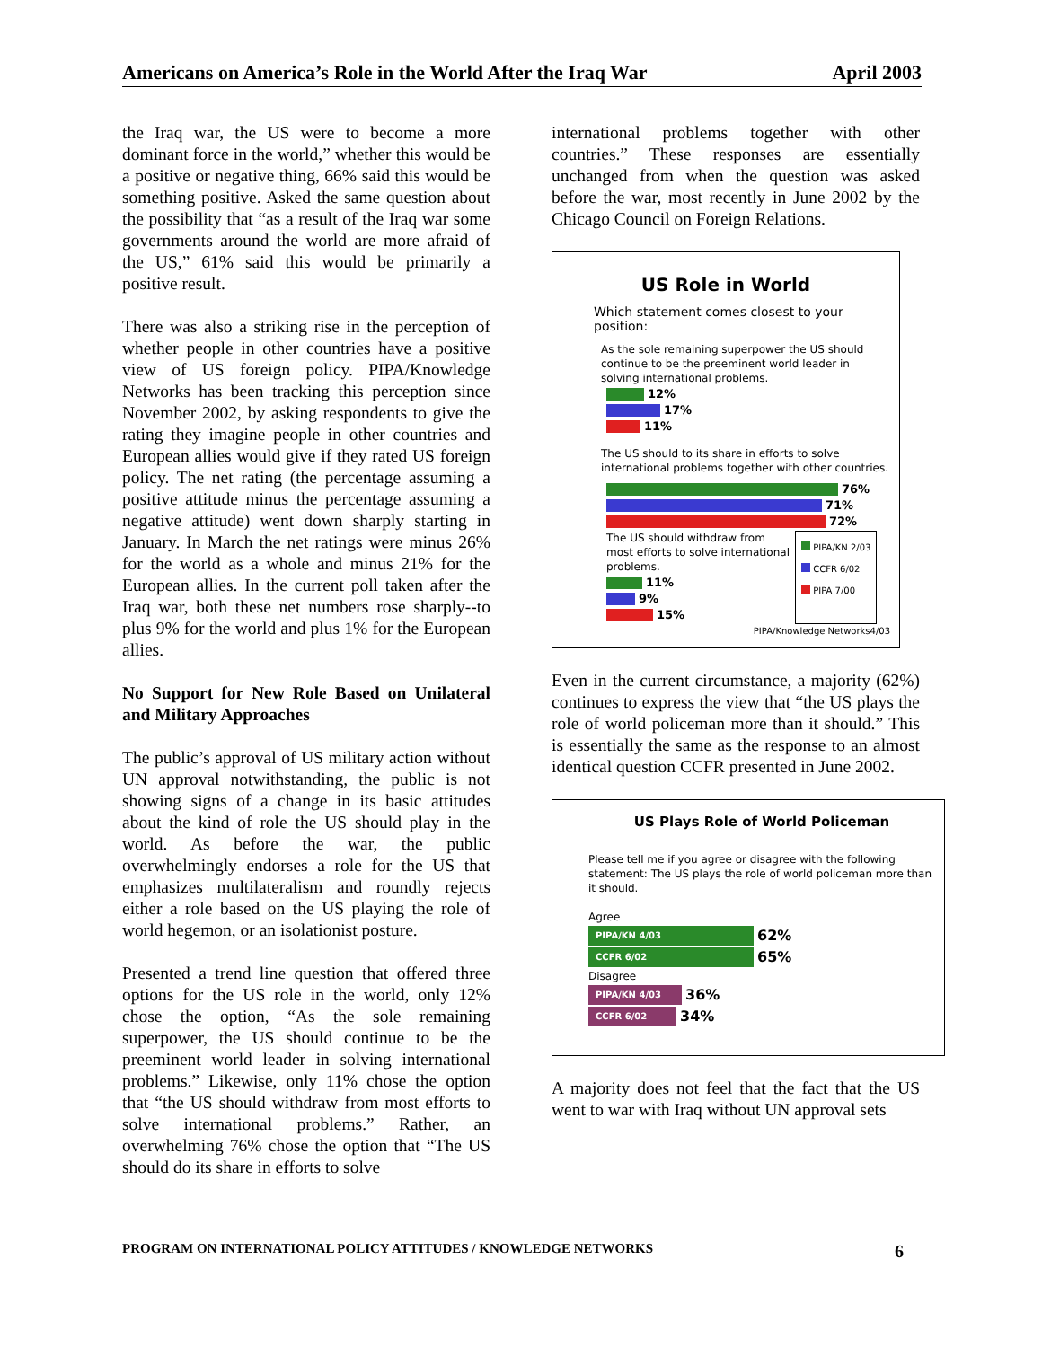Americans on America’s Role in the World After the Iraq War April 2003
the Iraq war, the US were to become a more dominant force in the world,” whether this would be a positive or negative thing, 66% said this would be something positive. Asked the same question about the possibility that “as a result of the Iraq war some governments around the world are more afraid of the US,” 61% said this would be primarily a positive result.
There was also a striking rise in the perception of whether people in other countries have a positive view of US foreign policy. PIPA/Knowledge Networks has been tracking this perception since November 2002, by asking respondents to give the rating they imagine people in other countries and European allies would give if they rated US foreign policy. The net rating (the percentage assuming a positive attitude minus the percentage assuming a negative attitude) went down sharply starting in January. In March the net ratings were minus 26% for the world as a whole and minus 21% for the European allies. In the current poll taken after the Iraq war, both these net numbers rose sharply--to plus 9% for the world and plus 1% for the European allies.
No Support for New Role Based on Unilateral and Military Approaches
The public’s approval of US military action without UN approval notwithstanding, the public is not showing signs of a change in its basic attitudes about the kind of role the US should play in the world. As before the war, the public overwhelmingly endorses a role for the US that emphasizes multilateralism and roundly rejects either a role based on the US playing the role of world hegemon, or an isolationist posture.
Presented a trend line question that offered three options for the US role in the world, only 12% chose the option, “As the sole remaining superpower, the US should continue to be the preeminent world leader in solving international problems.” Likewise, only 11% chose the option that “the US should withdraw from most efforts to solve international problems.” Rather, an overwhelming 76% chose the option that “The US should do its share in efforts to solve
international problems together with other countries.” These responses are essentially unchanged from when the question was asked before the war, most recently in June 2002 by the Chicago Council on Foreign Relations.
US Role in World
Which statement comes closest to your position:
As the sole remaining superpower the US should continue to be the preeminent world leader in solving international problems.
12%
17%
11%
The US should to its share in efforts to solve international problems together with other countries.
76%
71%
72%
The US should withdraw from most efforts to solve international problems.
11%
9%
15%
PIPA/KN 2/03
CCFR 6/02
PIPA 7/00
PIPA/Knowledge Networks4/03
Even in the current circumstance, a majority (62%) continues to express the view that “the US plays the role of world policeman more than it should.” This is essentially the same as the response to an almost identical question CCFR presented in June 2002.
US Plays Role of World Policeman
Please tell me if you agree or disagree with the following statement: The US plays the role of world policeman more than it should.
Agree
PIPA/KN 4/03 62%
CCFR 6/02 65%
Disagree
PIPA/KN 4/03 36%
CCFR 6/02 34%
A majority does not feel that the fact that the US went to war with Iraq without UN approval sets
PROGRAM ON INTERNATIONAL POLICY ATTITUDES / KNOWLEDGE NETWORKS 6